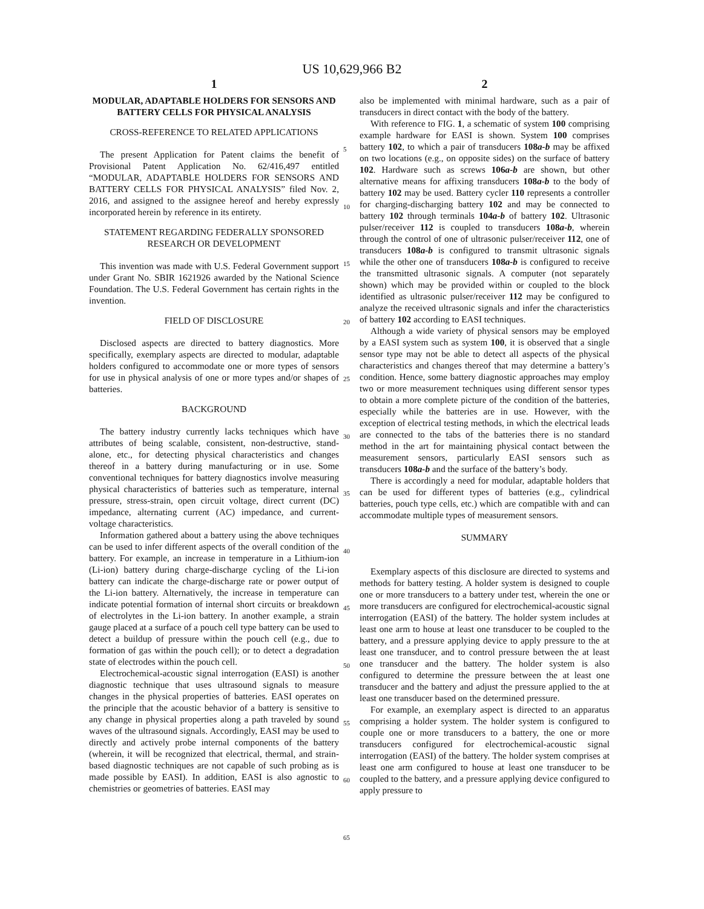US 10,629,966 B2
1
MODULAR, ADAPTABLE HOLDERS FOR SENSORS AND BATTERY CELLS FOR PHYSICAL ANALYSIS
CROSS-REFERENCE TO RELATED APPLICATIONS
The present Application for Patent claims the benefit of Provisional Patent Application No. 62/416,497 entitled “MODULAR, ADAPTABLE HOLDERS FOR SENSORS AND BATTERY CELLS FOR PHYSICAL ANALYSIS” filed Nov. 2, 2016, and assigned to the assignee hereof and hereby expressly incorporated herein by reference in its entirety.
STATEMENT REGARDING FEDERALLY SPONSORED RESEARCH OR DEVELOPMENT
This invention was made with U.S. Federal Government support under Grant No. SBIR 1621926 awarded by the National Science Foundation. The U.S. Federal Government has certain rights in the invention.
FIELD OF DISCLOSURE
Disclosed aspects are directed to battery diagnostics. More specifically, exemplary aspects are directed to modular, adaptable holders configured to accommodate one or more types of sensors for use in physical analysis of one or more types and/or shapes of batteries.
BACKGROUND
The battery industry currently lacks techniques which have attributes of being scalable, consistent, non-destructive, stand-alone, etc., for detecting physical characteristics and changes thereof in a battery during manufacturing or in use. Some conventional techniques for battery diagnostics involve measuring physical characteristics of batteries such as temperature, internal pressure, stress-strain, open circuit voltage, direct current (DC) impedance, alternating current (AC) impedance, and current-voltage characteristics.
Information gathered about a battery using the above techniques can be used to infer different aspects of the overall condition of the battery. For example, an increase in temperature in a Lithium-ion (Li-ion) battery during charge-discharge cycling of the Li-ion battery can indicate the charge-discharge rate or power output of the Li-ion battery. Alternatively, the increase in temperature can indicate potential formation of internal short circuits or breakdown of electrolytes in the Li-ion battery. In another example, a strain gauge placed at a surface of a pouch cell type battery can be used to detect a buildup of pressure within the pouch cell (e.g., due to formation of gas within the pouch cell); or to detect a degradation state of electrodes within the pouch cell.
Electrochemical-acoustic signal interrogation (EASI) is another diagnostic technique that uses ultrasound signals to measure changes in the physical properties of batteries. EASI operates on the principle that the acoustic behavior of a battery is sensitive to any change in physical properties along a path traveled by sound waves of the ultrasound signals. Accordingly, EASI may be used to directly and actively probe internal components of the battery (wherein, it will be recognized that electrical, thermal, and strain-based diagnostic techniques are not capable of such probing as is made possible by EASI). In addition, EASI is also agnostic to chemistries or geometries of batteries. EASI may
2
also be implemented with minimal hardware, such as a pair of transducers in direct contact with the body of the battery.
With reference to FIG. 1, a schematic of system 100 comprising example hardware for EASI is shown. System 100 comprises battery 102, to which a pair of transducers 108a-b may be affixed on two locations (e.g., on opposite sides) on the surface of battery 102. Hardware such as screws 106a-b are shown, but other alternative means for affixing transducers 108a-b to the body of battery 102 may be used. Battery cycler 110 represents a controller for charging-discharging battery 102 and may be connected to battery 102 through terminals 104a-b of battery 102. Ultrasonic pulser/receiver 112 is coupled to transducers 108a-b, wherein through the control of one of ultrasonic pulser/receiver 112, one of transducers 108a-b is configured to transmit ultrasonic signals while the other one of transducers 108a-b is configured to receive the transmitted ultrasonic signals. A computer (not separately shown) which may be provided within or coupled to the block identified as ultrasonic pulser/receiver 112 may be configured to analyze the received ultrasonic signals and infer the characteristics of battery 102 according to EASI techniques.
Although a wide variety of physical sensors may be employed by a EASI system such as system 100, it is observed that a single sensor type may not be able to detect all aspects of the physical characteristics and changes thereof that may determine a battery’s condition. Hence, some battery diagnostic approaches may employ two or more measurement techniques using different sensor types to obtain a more complete picture of the condition of the batteries, especially while the batteries are in use. However, with the exception of electrical testing methods, in which the electrical leads are connected to the tabs of the batteries there is no standard method in the art for maintaining physical contact between the measurement sensors, particularly EASI sensors such as transducers 108a-b and the surface of the battery’s body.
There is accordingly a need for modular, adaptable holders that can be used for different types of batteries (e.g., cylindrical batteries, pouch type cells, etc.) which are compatible with and can accommodate multiple types of measurement sensors.
SUMMARY
Exemplary aspects of this disclosure are directed to systems and methods for battery testing. A holder system is designed to couple one or more transducers to a battery under test, wherein the one or more transducers are configured for electrochemical-acoustic signal interrogation (EASI) of the battery. The holder system includes at least one arm to house at least one transducer to be coupled to the battery, and a pressure applying device to apply pressure to the at least one transducer, and to control pressure between the at least one transducer and the battery. The holder system is also configured to determine the pressure between the at least one transducer and the battery and adjust the pressure applied to the at least one transducer based on the determined pressure.
For example, an exemplary aspect is directed to an apparatus comprising a holder system. The holder system is configured to couple one or more transducers to a battery, the one or more transducers configured for electrochemical-acoustic signal interrogation (EASI) of the battery. The holder system comprises at least one arm configured to house at least one transducer to be coupled to the battery, and a pressure applying device configured to apply pressure to
5
10
15
20
25
30
35
40
45
50
55
60
65